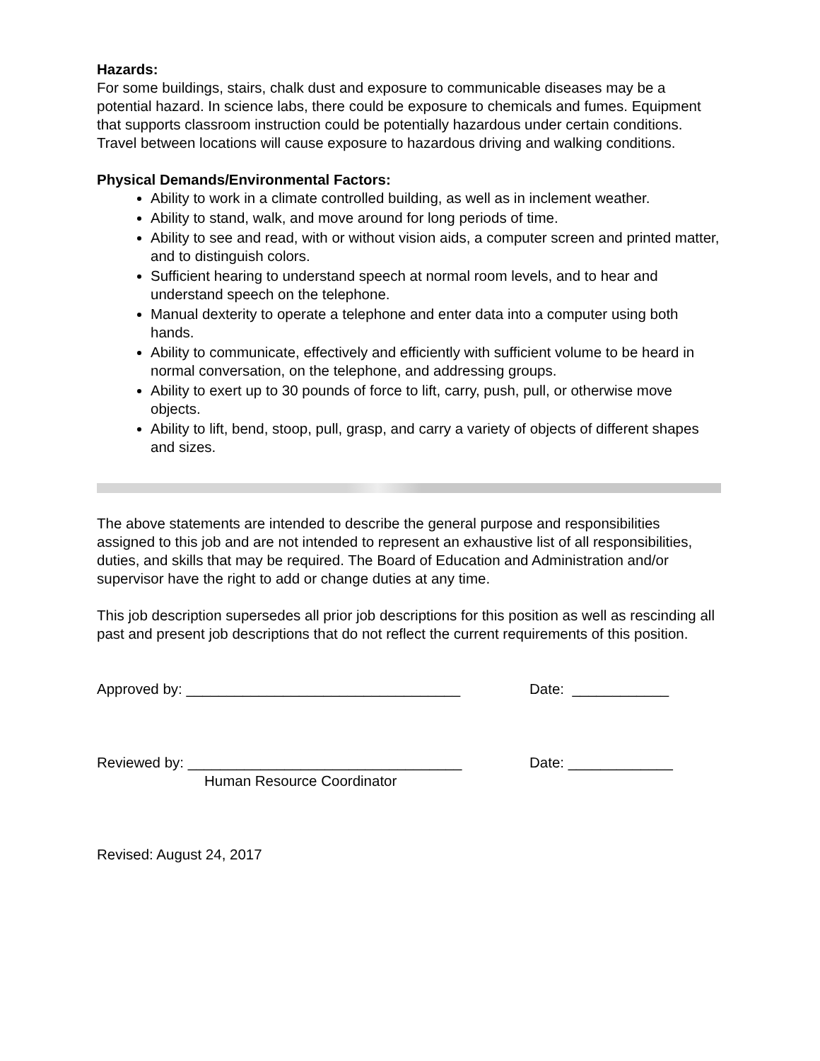Hazards:
For some buildings, stairs, chalk dust and exposure to communicable diseases may be a potential hazard. In science labs, there could be exposure to chemicals and fumes. Equipment that supports classroom instruction could be potentially hazardous under certain conditions. Travel between locations will cause exposure to hazardous driving and walking conditions.
Physical Demands/Environmental Factors:
Ability to work in a climate controlled building, as well as in inclement weather.
Ability to stand, walk, and move around for long periods of time.
Ability to see and read, with or without vision aids, a computer screen and printed matter, and to distinguish colors.
Sufficient hearing to understand speech at normal room levels, and to hear and understand speech on the telephone.
Manual dexterity to operate a telephone and enter data into a computer using both hands.
Ability to communicate, effectively and efficiently with sufficient volume to be heard in normal conversation, on the telephone, and addressing groups.
Ability to exert up to 30 pounds of force to lift, carry, push, pull, or otherwise move objects.
Ability to lift, bend, stoop, pull, grasp, and carry a variety of objects of different shapes and sizes.
The above statements are intended to describe the general purpose and responsibilities assigned to this job and are not intended to represent an exhaustive list of all responsibilities, duties, and skills that may be required. The Board of Education and Administration and/or supervisor have the right to add or change duties at any time.
This job description supersedes all prior job descriptions for this position as well as rescinding all past and present job descriptions that do not reflect the current requirements of this position.
Approved by: __________________________________ Date: ____________
Reviewed by: __________________________________ Date: _____________
Human Resource Coordinator
Revised: August 24, 2017